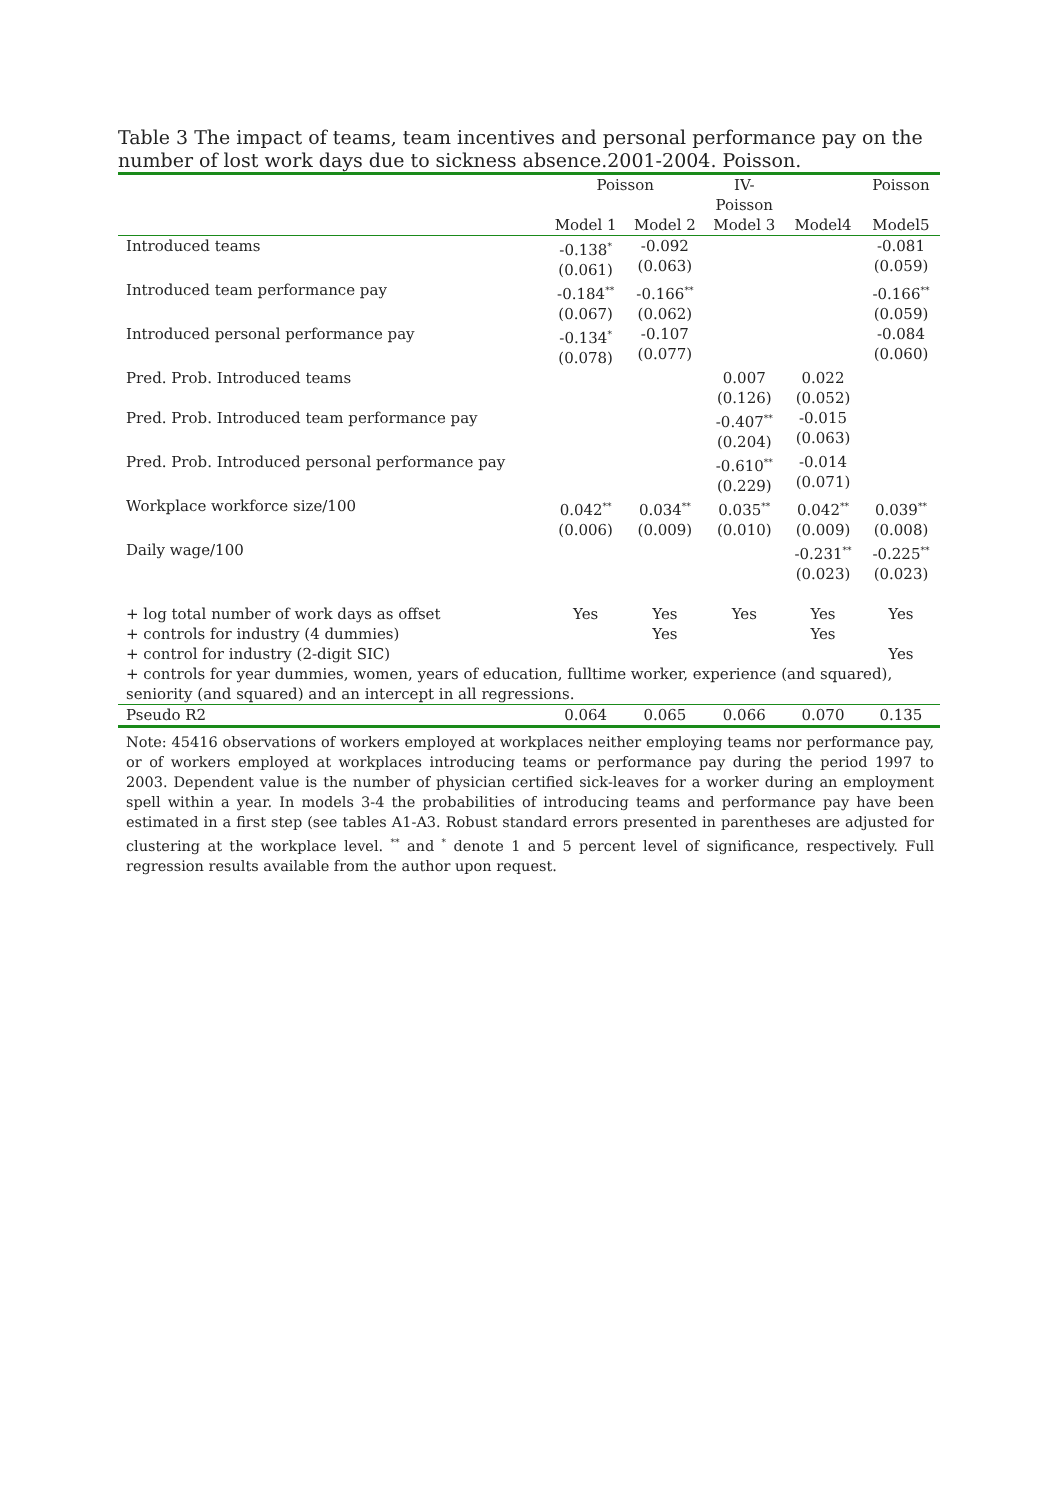Table 3 The impact of teams, team incentives and personal performance pay on the number of lost work days due to sickness absence.2001-2004. Poisson.
| | Poisson | | IV- Poisson | | Poisson |
| --- | --- | --- | --- | --- | --- |
| | Model 1 | Model 2 | Model 3 | Model4 | Model5 |
| Introduced teams | -0.138<sup>*</sup> (0.061) | -0.092 (0.063) | | | -0.081 (0.059) |
| Introduced team performance pay | -0.184<sup>**</sup> (0.067) | -0.166<sup>**</sup> (0.062) | | | -0.166<sup>**</sup> (0.059) |
| Introduced personal performance pay | -0.134<sup>*</sup> (0.078) | -0.107 (0.077) | | | -0.084 (0.060) |
| Pred. Prob. Introduced teams | | | 0.007 (0.126) | 0.022 (0.052) | |
| Pred. Prob. Introduced team performance pay | | | -0.407<sup>**</sup> (0.204) | -0.015 (0.063) | |
| Pred. Prob. Introduced personal performance pay | | | -0.610<sup>**</sup> (0.229) | -0.014 (0.071) | |
| Workplace workforce size/100 | 0.042<sup>**</sup> (0.006) | 0.034<sup>**</sup> (0.009) | 0.035<sup>**</sup> (0.010) | 0.042<sup>**</sup> (0.009) | 0.039<sup>**</sup> (0.008) |
| Daily wage/100 | | | | -0.231<sup>**</sup> (0.023) | -0.225<sup>**</sup> (0.023) |
| + log total number of work days as offset | Yes | Yes | Yes | Yes | Yes |
| + controls for industry (4 dummies) | | Yes | | Yes | |
| + control for industry (2-digit SIC) | | | | | Yes |
| + controls for year dummies, women, years of education, fulltime worker, experience (and squared), seniority (and squared) and an intercept in all regressions. | | | | | |
| Pseudo R2 | 0.064 | 0.065 | 0.066 | 0.070 | 0.135 |
Note: 45416 observations of workers employed at workplaces neither employing teams nor performance pay, or of workers employed at workplaces introducing teams or performance pay during the period 1997 to 2003. Dependent value is the number of physician certified sick-leaves for a worker during an employment spell within a year. In models 3-4 the probabilities of introducing teams and performance pay have been estimated in a first step (see tables A1-A3. Robust standard errors presented in parentheses are adjusted for clustering at the workplace level. <sup>**</sup> and <sup>*</sup> denote 1 and 5 percent level of significance, respectively. Full regression results available from the author upon request.